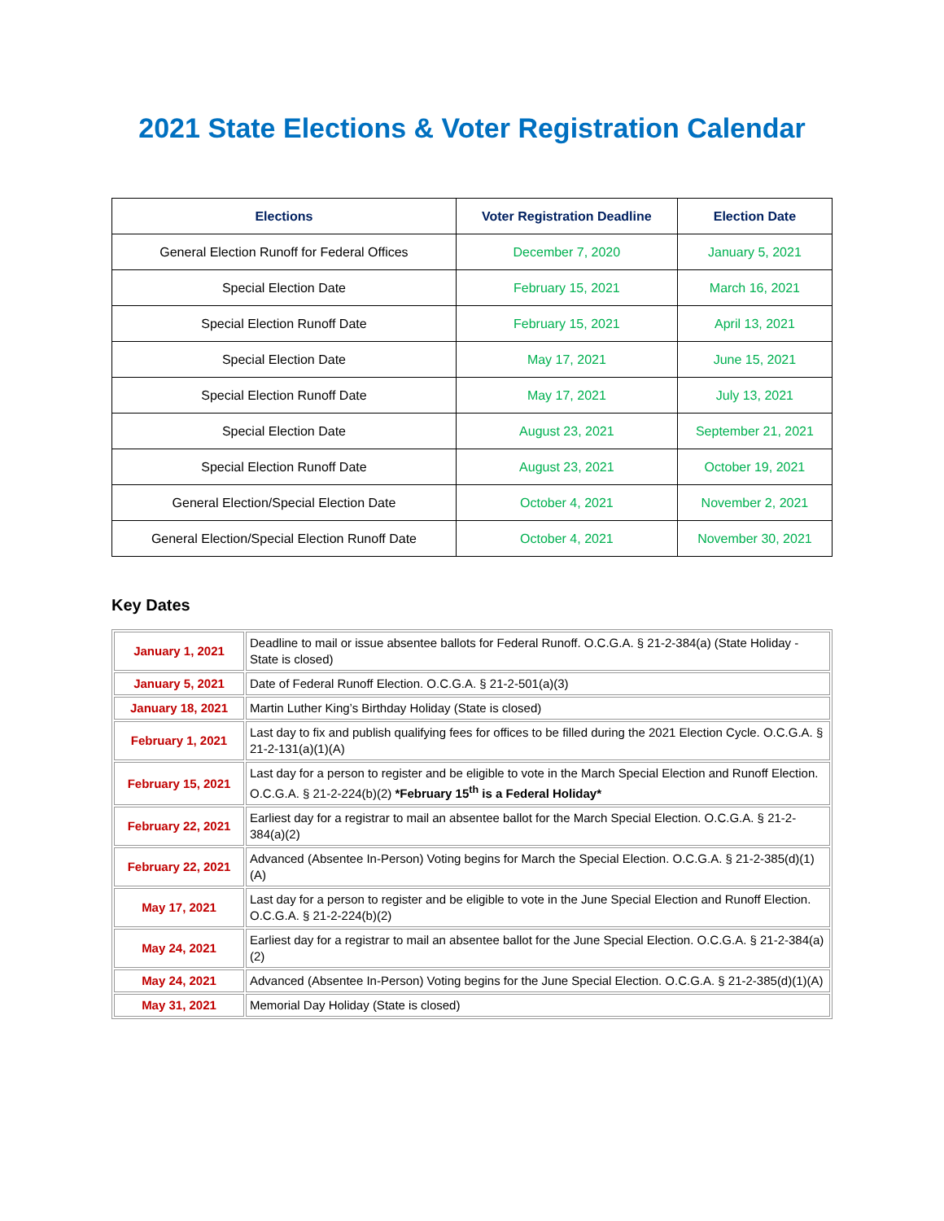2021 State Elections & Voter Registration Calendar
| Elections | Voter Registration Deadline | Election Date |
| --- | --- | --- |
| General Election Runoff for Federal Offices | December 7, 2020 | January 5, 2021 |
| Special Election Date | February 15, 2021 | March 16, 2021 |
| Special Election Runoff Date | February 15, 2021 | April 13, 2021 |
| Special Election Date | May 17, 2021 | June 15, 2021 |
| Special Election Runoff Date | May 17, 2021 | July 13, 2021 |
| Special Election Date | August 23, 2021 | September 21, 2021 |
| Special Election Runoff Date | August 23, 2021 | October 19, 2021 |
| General Election/Special Election Date | October 4, 2021 | November 2, 2021 |
| General Election/Special Election Runoff Date | October 4, 2021 | November 30, 2021 |
Key Dates
| January 1, 2021 | Deadline to mail or issue absentee ballots for Federal Runoff. O.C.G.A. § 21-2-384(a) (State Holiday - State is closed) |
| January 5, 2021 | Date of Federal Runoff Election. O.C.G.A. § 21-2-501(a)(3) |
| January 18, 2021 | Martin Luther King’s Birthday Holiday (State is closed) |
| February 1, 2021 | Last day to fix and publish qualifying fees for offices to be filled during the 2021 Election Cycle. O.C.G.A. § 21-2-131(a)(1)(A) |
| February 15, 2021 | Last day for a person to register and be eligible to vote in the March Special Election and Runoff Election. O.C.G.A. § 21-2-224(b)(2) *February 15<sup>th</sup> is a Federal Holiday* |
| February 22, 2021 | Earliest day for a registrar to mail an absentee ballot for the March Special Election. O.C.G.A. § 21-2-384(a)(2) |
| February 22, 2021 | Advanced (Absentee In-Person) Voting begins for March the Special Election. O.C.G.A. § 21-2-385(d)(1)(A) |
| May 17, 2021 | Last day for a person to register and be eligible to vote in the June Special Election and Runoff Election. O.C.G.A. § 21-2-224(b)(2) |
| May 24, 2021 | Earliest day for a registrar to mail an absentee ballot for the June Special Election. O.C.G.A. § 21-2-384(a)(2) |
| May 24, 2021 | Advanced (Absentee In-Person) Voting begins for the June Special Election. O.C.G.A. § 21-2-385(d)(1)(A) |
| May 31, 2021 | Memorial Day Holiday (State is closed) |